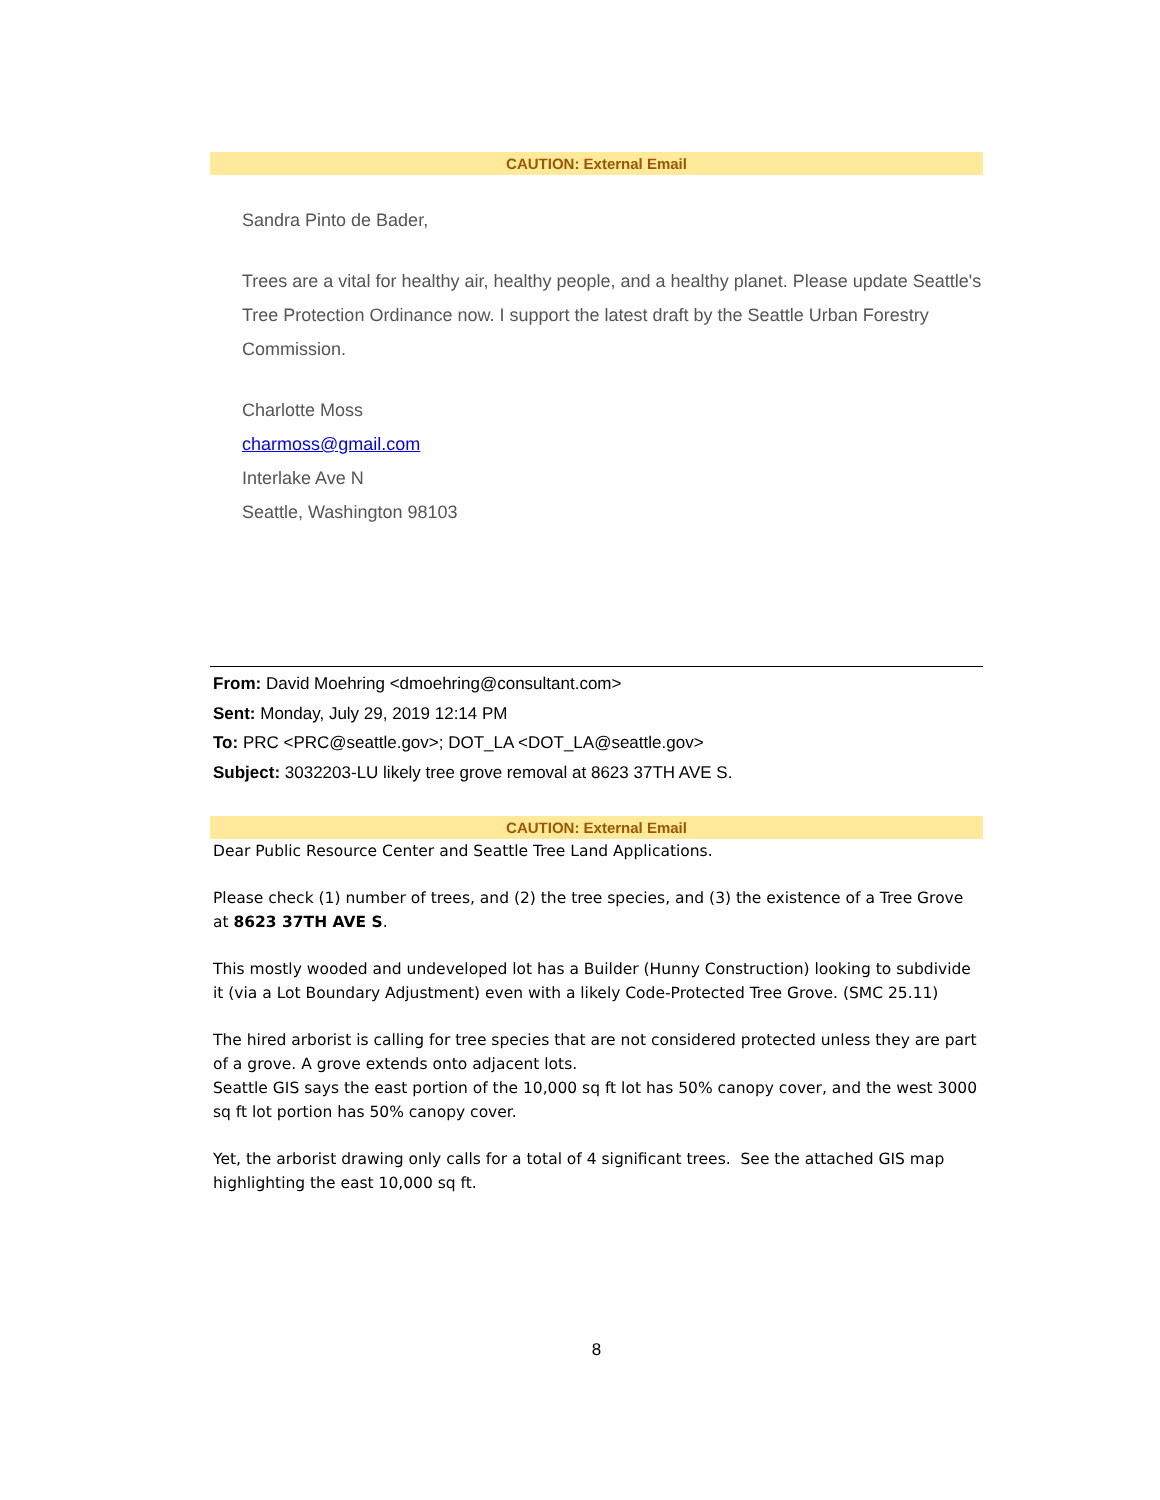CAUTION: External Email
Sandra Pinto de Bader,
Trees are a vital for healthy air, healthy people, and a healthy planet. Please update Seattle's Tree Protection Ordinance now. I support the latest draft by the Seattle Urban Forestry Commission.
Charlotte Moss
charmoss@gmail.com
Interlake Ave N
Seattle, Washington 98103
From: David Moehring <dmoehring@consultant.com>
Sent: Monday, July 29, 2019 12:14 PM
To: PRC <PRC@seattle.gov>; DOT_LA <DOT_LA@seattle.gov>
Subject: 3032203-LU likely tree grove removal at 8623 37TH AVE S.
CAUTION: External Email
Dear Public Resource Center and Seattle Tree Land Applications.
Please check (1) number of trees, and (2) the tree species, and (3) the existence of a Tree Grove at 8623 37TH AVE S.
This mostly wooded and undeveloped lot has a Builder (Hunny Construction) looking to subdivide it (via a Lot Boundary Adjustment) even with a likely Code-Protected Tree Grove. (SMC 25.11)
The hired arborist is calling for tree species that are not considered protected unless they are part of a grove. A grove extends onto adjacent lots.
Seattle GIS says the east portion of the 10,000 sq ft lot has 50% canopy cover, and the west 3000 sq ft lot portion has 50% canopy cover.
Yet, the arborist drawing only calls for a total of 4 significant trees. See the attached GIS map highlighting the east 10,000 sq ft.
8